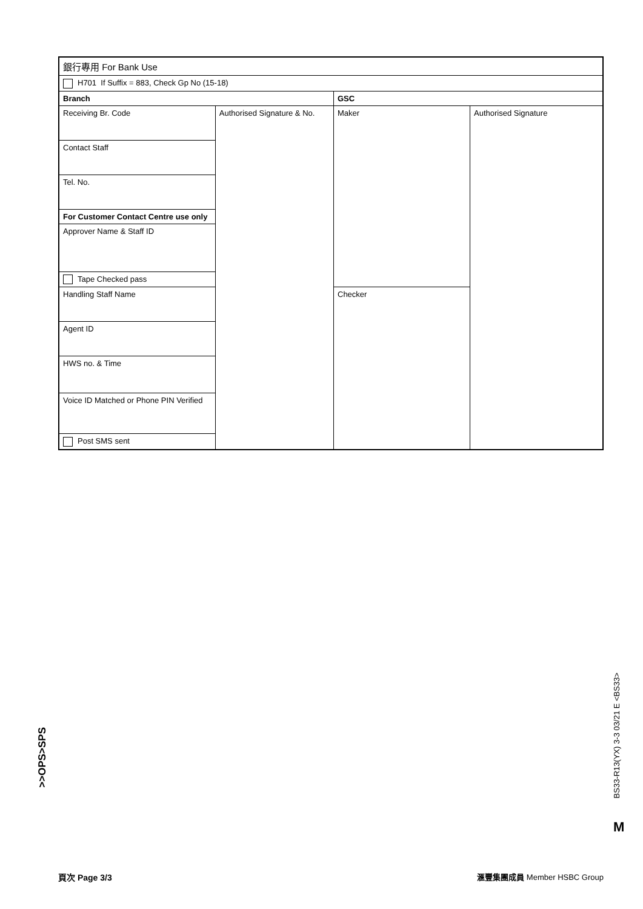| 銀行專用 For Bank Use | | | |
| H701 If Suffix = 883, Check Gp No (15-18) | | | |
| Branch | | GSC | |
| Receiving Br. Code | Authorised Signature & No. | Maker | Authorised Signature |
| Contact Staff | | | |
| Tel. No. | | | |
| For Customer Contact Centre use only | | | |
| Approver Name & Staff ID | | | |
| Tape Checked pass | | | |
| Handling Staff Name | | Checker | |
| Agent ID | | | |
| HWS no. & Time | | | |
| Voice ID Matched or Phone PIN Verified | | | |
| Post SMS sent | | | |
>>OPS>SPS
BS33-R13(YX) 3-3 03/21 E <BS33>
M
頁次 Page 3/3 滙豐集團成員 Member HSBC Group